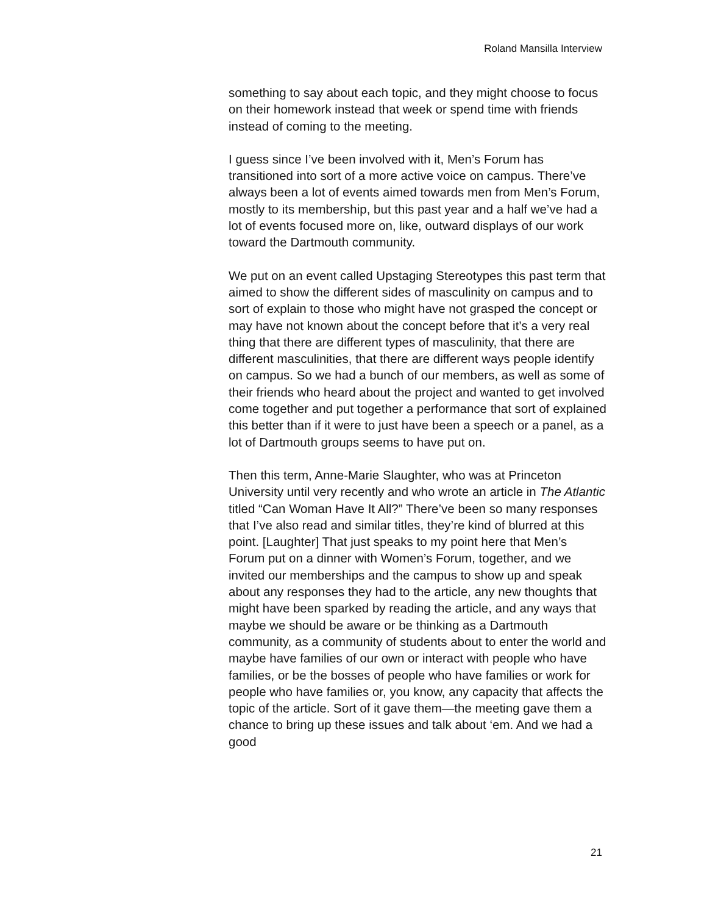Roland Mansilla Interview
something to say about each topic, and they might choose to focus on their homework instead that week or spend time with friends instead of coming to the meeting.
I guess since I’ve been involved with it, Men’s Forum has transitioned into sort of a more active voice on campus. There’ve always been a lot of events aimed towards men from Men’s Forum, mostly to its membership, but this past year and a half we’ve had a lot of events focused more on, like, outward displays of our work toward the Dartmouth community.
We put on an event called Upstaging Stereotypes this past term that aimed to show the different sides of masculinity on campus and to sort of explain to those who might have not grasped the concept or may have not known about the concept before that it’s a very real thing that there are different types of masculinity, that there are different masculinities, that there are different ways people identify on campus. So we had a bunch of our members, as well as some of their friends who heard about the project and wanted to get involved come together and put together a performance that sort of explained this better than if it were to just have been a speech or a panel, as a lot of Dartmouth groups seems to have put on.
Then this term, Anne-Marie Slaughter, who was at Princeton University until very recently and who wrote an article in The Atlantic titled “Can Woman Have It All?” There’ve been so many responses that I’ve also read and similar titles, they’re kind of blurred at this point. [Laughter] That just speaks to my point here that Men’s Forum put on a dinner with Women’s Forum, together, and we invited our memberships and the campus to show up and speak about any responses they had to the article, any new thoughts that might have been sparked by reading the article, and any ways that maybe we should be aware or be thinking as a Dartmouth community, as a community of students about to enter the world and maybe have families of our own or interact with people who have families, or be the bosses of people who have families or work for people who have families or, you know, any capacity that affects the topic of the article. Sort of it gave them—the meeting gave them a chance to bring up these issues and talk about ‘em. And we had a good
21